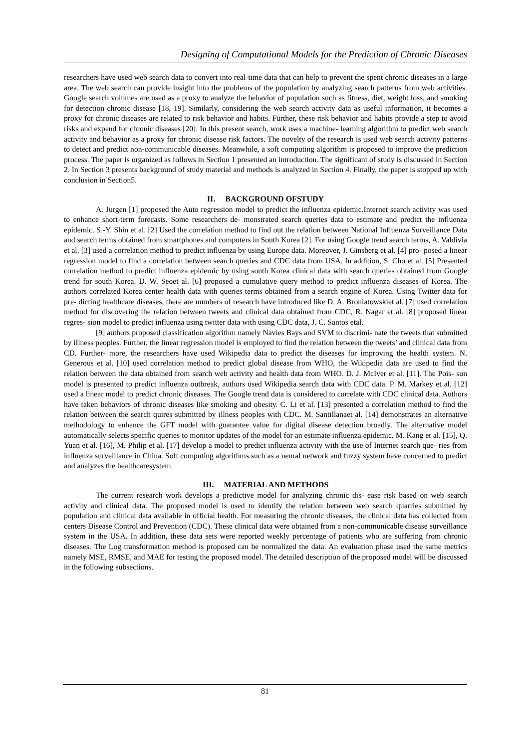Designing of Computational Models for the Prediction of Chronic Diseases
researchers have used web search data to convert into real-time data that can help to prevent the spent chronic diseases in a large area. The web search can provide insight into the problems of the population by analyzing search patterns from web activities. Google search volumes are used as a proxy to analyze the behavior of population such as fitness, diet, weight loss, and smoking for detection chronic disease [18, 19]. Similarly, considering the web search activity data as useful information, it becomes a proxy for chronic diseases are related to risk behavior and habits. Further, these risk behavior and habits provide a step to avoid risks and expend for chronic diseases [20]. In this present search, work uses a machine- learning algorithm to predict web search activity and behavior as a proxy for chronic disease risk factors. The novelty of the research is used web search activity patterns to detect and predict non-communicable diseases. Meanwhile, a soft computing algorithm is proposed to improve the prediction process. The paper is organized as follows in Section 1 presented an introduction. The significant of study is discussed in Section 2. In Section 3 presents background of study material and methods is analyzed in Section 4. Finally, the paper is stopped up with conclusion in Section5.
II. BACKGROUND OFSTUDY
A. Jurgen [1] proposed the Auto regression model to predict the influenza epidemic.Internet search activity was used to enhance short-term forecasts. Some researchers de- monstrated search queries data to estimate and predict the influenza epidemic. S.-Y. Shin et al. [2] Used the correlation method to find out the relation between National Influenza Surveillance Data and search terms obtained from smartphones and computers in South Korea [2]. For using Google trend search terms, A. Valdivia et al. [3] used a correlation method to predict influenza by using Europe data. Moreover, J. Ginsberg et al. [4] pro- posed a linear regression model to find a correlation between search queries and CDC data from USA. In addition, S. Cho et al. [5] Presented correlation method to predict influenza epidemic by using south Korea clinical data with search queries obtained from Google trend for south Korea. D. W. Seoet al. [6] proposed a cumulative query method to predict influenza diseases of Korea. The authors correlated Korea center health data with queries terms obtained from a search engine of Korea. Using Twitter data for pre- dicting healthcare diseases, there are numbers of research have introduced like D. A. Broniatowskiet al. [7] used correlation method for discovering the relation between tweets and clinical data obtained from CDC, R. Nagar et al. [8] proposed linear regres- sion model to predict influenza using twitter data with using CDC data, J. C. Santos etal.
[9] authors proposed classification algorithm namely Navies Bays and SVM to discrimi- nate the tweets that submitted by illness peoples. Further, the linear regression model is employed to find the relation between the tweets’ and clinical data from CD. Further- more, the researchers have used Wikipedia data to predict the diseases for improving the health system. N. Generous et al. [10] used correlation method to predict global disease from WHO, the Wikipedia data are used to find the relation between the data obtained from search web activity and health data from WHO. D. J. McIver et al. [11]. The Pois- son model is presented to predict influenza outbreak, authors used Wikipedia search data with CDC data. P. M. Markey et al. [12] used a linear model to predict chronic diseases. The Google trend data is considered to correlate with CDC clinical data. Authors have taken behaviors of chronic diseases like smoking and obesity. C. Li et al. [13] presented a correlation method to find the relation between the search quires submitted by illness peoples with CDC. M. Santillanaet al. [14] demonstrates an alternative methodology to enhance the GFT model with guarantee value for digital disease detection broadly. The alternative model automatically selects specific queries to monitor updates of the model for an estimate influenza epidemic. M. Kang et al. [15], Q. Yuan et al. [16], M. Philip et al. [17] develop a model to predict influenza activity with the use of Internet search que- ries from influenza surveillance in China. Soft computing algorithms such as a neural network and fuzzy system have concerned to predict and analyzes the healthcaresystem.
III. MATERIAL AND METHODS
The current research work develops a predictive model for analyzing chronic dis- ease risk based on web search activity and clinical data. The proposed model is used to identify the relation between web search quarries submitted by population and clinical data available in official health. For measuring the chronic diseases, the clinical data has collected from centers Disease Control and Prevention (CDC). These clinical data were obtained from a non-communicable disease surveillance system in the USA. In addition, these data sets were reported weekly percentage of patients who are suffering from chronic diseases. The Log transformation method is proposed can be normalized the data. An evaluation phase used the same metrics namely MSE, RMSE, and MAE for testing the proposed model. The detailed description of the proposed model will be discussed in the following subsections.
81